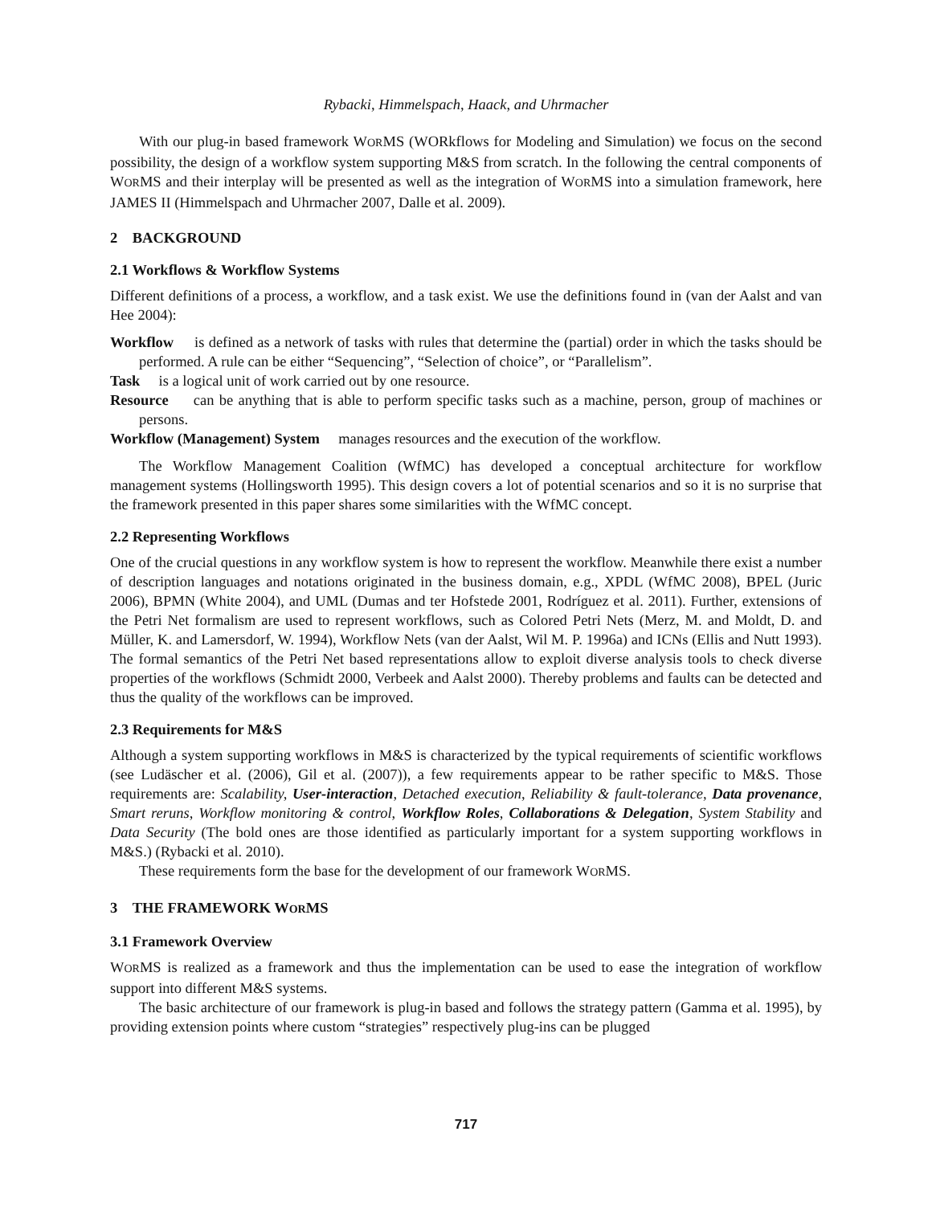Rybacki, Himmelspach, Haack, and Uhrmacher
With our plug-in based framework WORMS (WORkflows for Modeling and Simulation) we focus on the second possibility, the design of a workflow system supporting M&S from scratch. In the following the central components of WORMS and their interplay will be presented as well as the integration of WORMS into a simulation framework, here JAMES II (Himmelspach and Uhrmacher 2007, Dalle et al. 2009).
2 BACKGROUND
2.1 Workflows & Workflow Systems
Different definitions of a process, a workflow, and a task exist. We use the definitions found in (van der Aalst and van Hee 2004):
Workflow is defined as a network of tasks with rules that determine the (partial) order in which the tasks should be performed. A rule can be either “Sequencing”, “Selection of choice”, or “Parallelism”.
Task is a logical unit of work carried out by one resource.
Resource can be anything that is able to perform specific tasks such as a machine, person, group of machines or persons.
Workflow (Management) System manages resources and the execution of the workflow.
The Workflow Management Coalition (WfMC) has developed a conceptual architecture for workflow management systems (Hollingsworth 1995). This design covers a lot of potential scenarios and so it is no surprise that the framework presented in this paper shares some similarities with the WfMC concept.
2.2 Representing Workflows
One of the crucial questions in any workflow system is how to represent the workflow. Meanwhile there exist a number of description languages and notations originated in the business domain, e.g., XPDL (WfMC 2008), BPEL (Juric 2006), BPMN (White 2004), and UML (Dumas and ter Hofstede 2001, Rodríguez et al. 2011). Further, extensions of the Petri Net formalism are used to represent workflows, such as Colored Petri Nets (Merz, M. and Moldt, D. and Müller, K. and Lamersdorf, W. 1994), Workflow Nets (van der Aalst, Wil M. P. 1996a) and ICNs (Ellis and Nutt 1993). The formal semantics of the Petri Net based representations allow to exploit diverse analysis tools to check diverse properties of the workflows (Schmidt 2000, Verbeek and Aalst 2000). Thereby problems and faults can be detected and thus the quality of the workflows can be improved.
2.3 Requirements for M&S
Although a system supporting workflows in M&S is characterized by the typical requirements of scientific workflows (see Ludäscher et al. (2006), Gil et al. (2007)), a few requirements appear to be rather specific to M&S. Those requirements are: Scalability, User-interaction, Detached execution, Reliability & fault-tolerance, Data provenance, Smart reruns, Workflow monitoring & control, Workflow Roles, Collaborations & Delegation, System Stability and Data Security (The bold ones are those identified as particularly important for a system supporting workflows in M&S.) (Rybacki et al. 2010).
These requirements form the base for the development of our framework WORMS.
3 THE FRAMEWORK WORMS
3.1 Framework Overview
WORMS is realized as a framework and thus the implementation can be used to ease the integration of workflow support into different M&S systems.
The basic architecture of our framework is plug-in based and follows the strategy pattern (Gamma et al. 1995), by providing extension points where custom “strategies” respectively plug-ins can be plugged
717